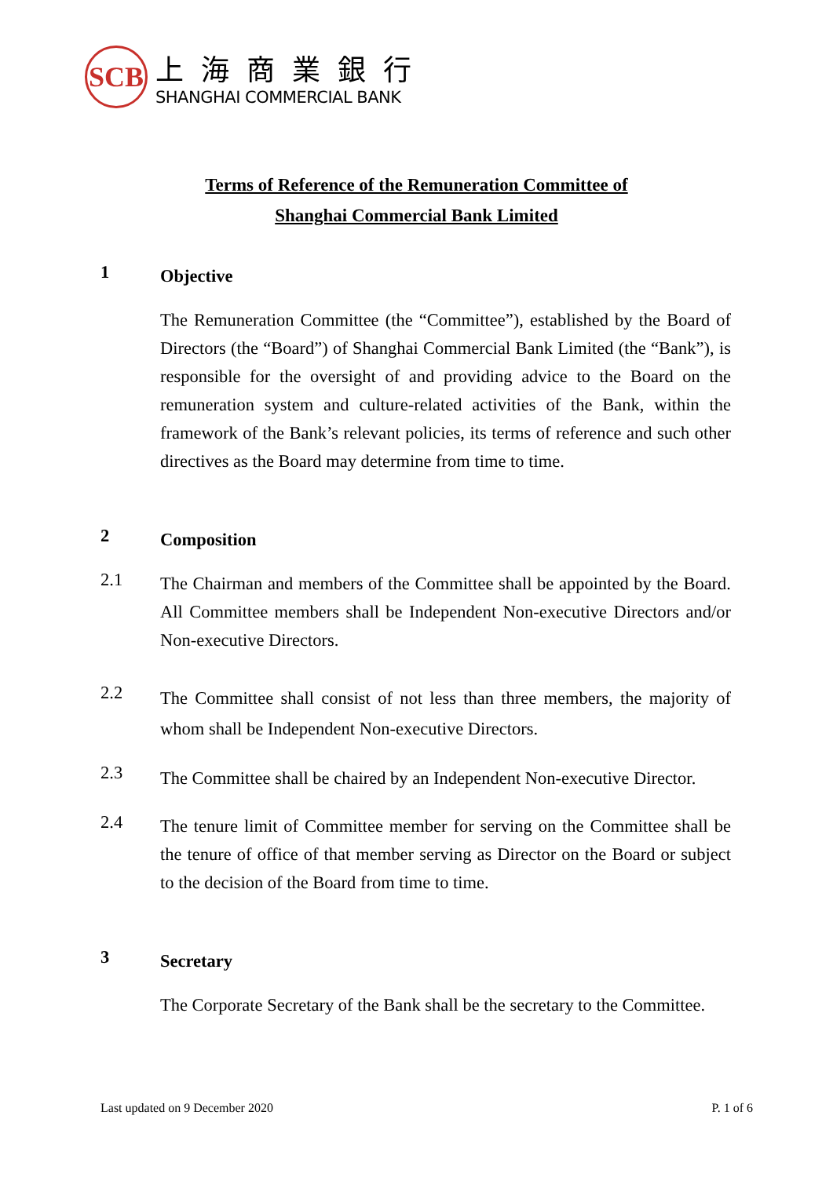SCB
上海商業銀行
SHANGHAI COMMERCIAL BANK
Terms of Reference of the Remuneration Committee of
Shanghai Commercial Bank Limited
1
Objective
The Remuneration Committee (the “Committee”), established by the Board of Directors (the “Board”) of Shanghai Commercial Bank Limited (the “Bank”), is responsible for the oversight of and providing advice to the Board on the remuneration system and culture-related activities of the Bank, within the framework of the Bank’s relevant policies, its terms of reference and such other directives as the Board may determine from time to time.
2
Composition
2.1
The Chairman and members of the Committee shall be appointed by the Board. All Committee members shall be Independent Non-executive Directors and/or Non-executive Directors.
2.2
The Committee shall consist of not less than three members, the majority of whom shall be Independent Non-executive Directors.
2.3
The Committee shall be chaired by an Independent Non-executive Director.
2.4
The tenure limit of Committee member for serving on the Committee shall be the tenure of office of that member serving as Director on the Board or subject to the decision of the Board from time to time.
3
Secretary
The Corporate Secretary of the Bank shall be the secretary to the Committee.
Last updated on 9 December 2020 P. 1 of 6